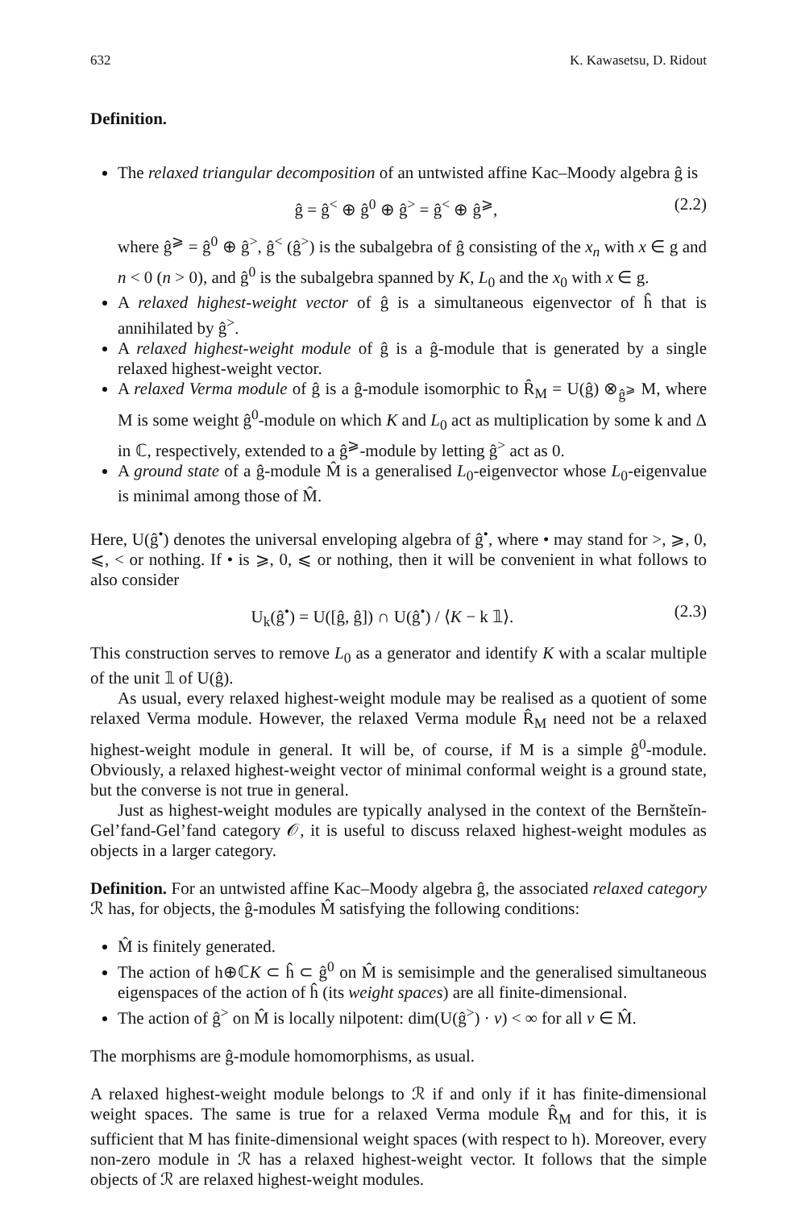632 K. Kawasetsu, D. Ridout
Definition.
The relaxed triangular decomposition of an untwisted affine Kac–Moody algebra ĝ is
ĝ = ĝ<sup><</sup> ⊕ ĝ<sup>0</sup> ⊕ ĝ<sup>></sup> = ĝ<sup><</sup> ⊕ ĝ<sup>⩾</sup>, (2.2)
where ĝ<sup>⩾</sup> = ĝ<sup>0</sup> ⊕ ĝ<sup>></sup>, ĝ<sup><</sup> (ĝ<sup>></sup>) is the subalgebra of ĝ consisting of the x<sub>n</sub> with x ∈ g and n < 0 (n > 0), and ĝ<sup>0</sup> is the subalgebra spanned by K, L<sub>0</sub> and the x<sub>0</sub> with x ∈ g.
A relaxed highest-weight vector of ĝ is a simultaneous eigenvector of ĥ that is annihilated by ĝ<sup>></sup>.
A relaxed highest-weight module of ĝ is a ĝ-module that is generated by a single relaxed highest-weight vector.
A relaxed Verma module of ĝ is a ĝ-module isomorphic to R̂<sub>M</sub> = U(ĝ) ⊗<sub>ĝ<sup>⩾</sup></sub> M, where M is some weight ĝ<sup>0</sup>-module on which K and L<sub>0</sub> act as multiplication by some k and Δ in ℂ, respectively, extended to a ĝ<sup>⩾</sup>-module by letting ĝ<sup>></sup> act as 0.
A ground state of a ĝ-module M̂ is a generalised L<sub>0</sub>-eigenvector whose L<sub>0</sub>-eigenvalue is minimal among those of M̂.
Here, U(ĝ<sup>•</sup>) denotes the universal enveloping algebra of ĝ<sup>•</sup>, where • may stand for >, ⩾, 0, ⩽, < or nothing. If • is ⩾, 0, ⩽ or nothing, then it will be convenient in what follows to also consider
U<sub>k</sub>(ĝ<sup>•</sup>) = U([ĝ, ĝ]) ∩ U(ĝ<sup>•</sup>) / ⟨K − k 𝟙⟩. (2.3)
This construction serves to remove L<sub>0</sub> as a generator and identify K with a scalar multiple of the unit 𝟙 of U(ĝ).
As usual, every relaxed highest-weight module may be realised as a quotient of some relaxed Verma module. However, the relaxed Verma module R̂<sub>M</sub> need not be a relaxed highest-weight module in general. It will be, of course, if M is a simple ĝ<sup>0</sup>-module. Obviously, a relaxed highest-weight vector of minimal conformal weight is a ground state, but the converse is not true in general.
Just as highest-weight modules are typically analysed in the context of the Bernšteĭn-Gel’fand-Gel’fand category 𝒪, it is useful to discuss relaxed highest-weight modules as objects in a larger category.
Definition. For an untwisted affine Kac–Moody algebra ĝ, the associated relaxed category ℛ has, for objects, the ĝ-modules M̂ satisfying the following conditions:
M̂ is finitely generated.
The action of h⊕ℂK ⊂ ĥ ⊂ ĝ<sup>0</sup> on M̂ is semisimple and the generalised simultaneous eigenspaces of the action of ĥ (its weight spaces) are all finite-dimensional.
The action of ĝ<sup>></sup> on M̂ is locally nilpotent: dim(U(ĝ<sup>></sup>) · v) < ∞ for all v ∈ M̂.
The morphisms are ĝ-module homomorphisms, as usual.
A relaxed highest-weight module belongs to ℛ if and only if it has finite-dimensional weight spaces. The same is true for a relaxed Verma module R̂<sub>M</sub> and for this, it is sufficient that M has finite-dimensional weight spaces (with respect to h). Moreover, every non-zero module in ℛ has a relaxed highest-weight vector. It follows that the simple objects of ℛ are relaxed highest-weight modules.